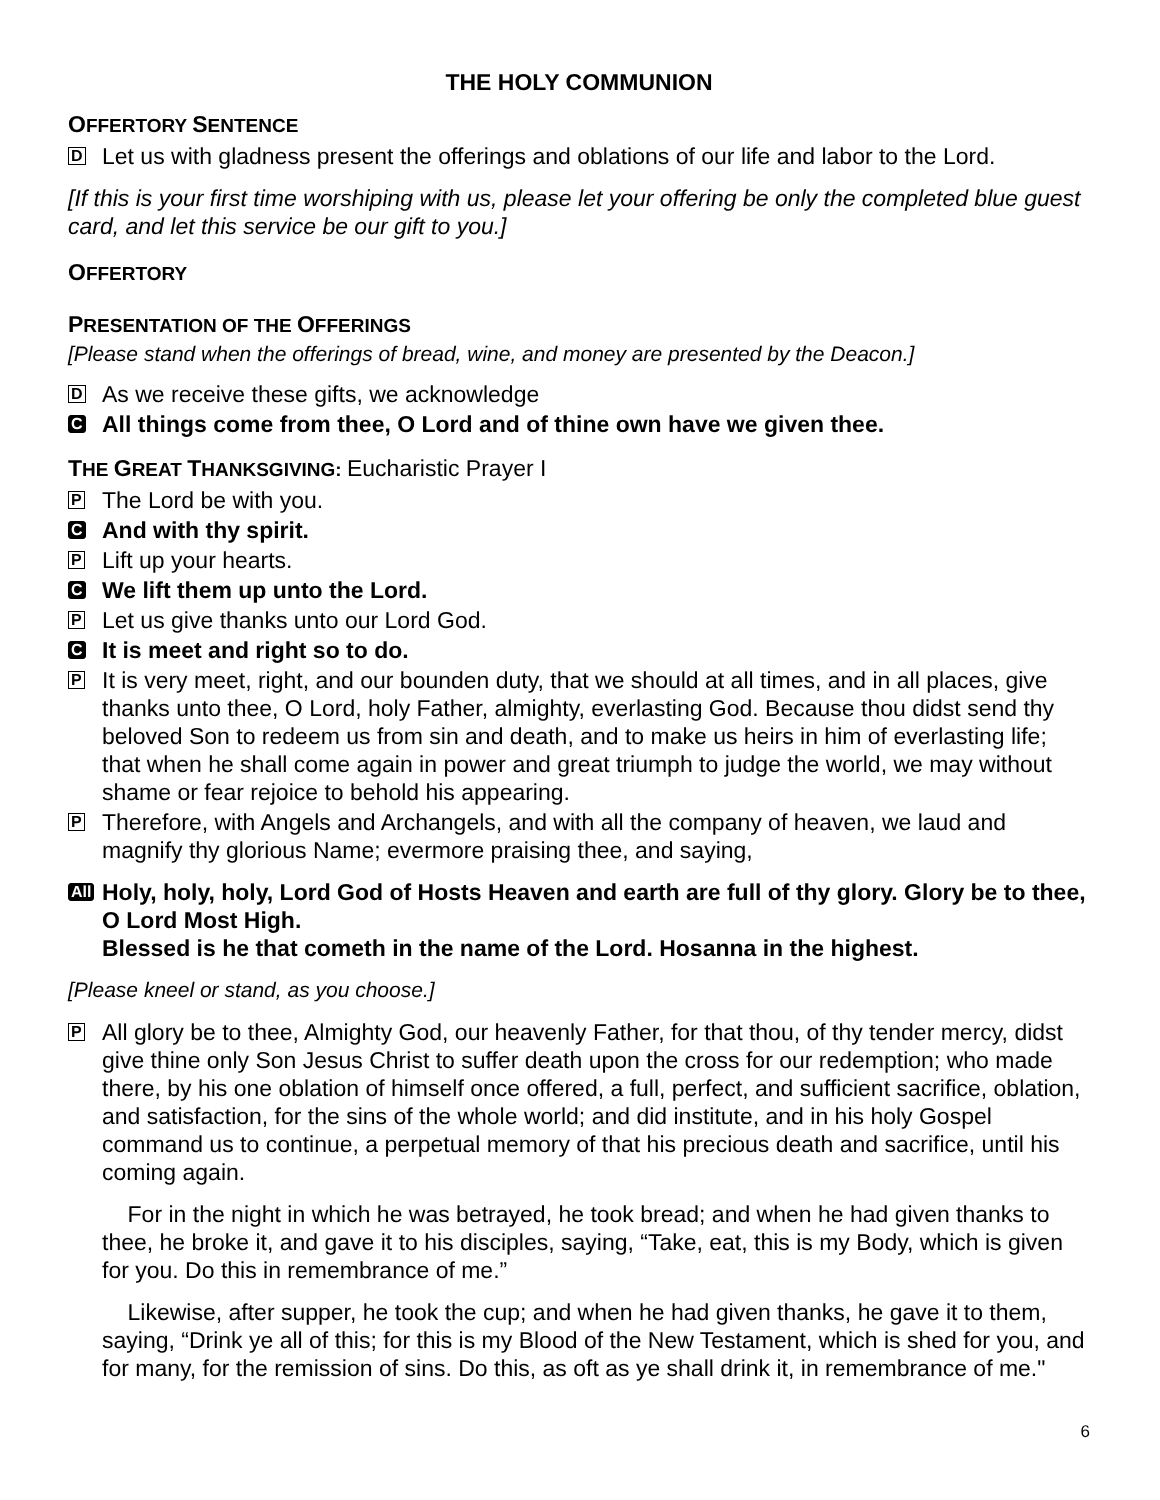THE HOLY COMMUNION
OFFERTORY SENTENCE
D
Let us with gladness present the offerings and oblations of our life and labor to the Lord.
[If this is your first time worshiping with us, please let your offering be only the completed blue guest card, and let this service be our gift to you.]
OFFERTORY
PRESENTATION OF THE OFFERINGS
[Please stand when the offerings of bread, wine, and money are presented by the Deacon.]
D
As we receive these gifts, we acknowledge
C
All things come from thee, O Lord and of thine own have we given thee.
THE GREAT THANKSGIVING: Eucharistic Prayer I
P
The Lord be with you.
C
And with thy spirit.
P
Lift up your hearts.
C
We lift them up unto the Lord.
P
Let us give thanks unto our Lord God.
C
It is meet and right so to do.
P
It is very meet, right, and our bounden duty, that we should at all times, and in all places, give thanks unto thee, O Lord, holy Father, almighty, everlasting God. Because thou didst send thy beloved Son to redeem us from sin and death, and to make us heirs in him of everlasting life; that when he shall come again in power and great triumph to judge the world, we may without shame or fear rejoice to behold his appearing.
P
Therefore, with Angels and Archangels, and with all the company of heaven, we laud and magnify thy glorious Name; evermore praising thee, and saying,
All
Holy, holy, holy, Lord God of Hosts Heaven and earth are full of thy glory. Glory be to thee, O Lord Most High.
Blessed is he that cometh in the name of the Lord. Hosanna in the highest.
[Please kneel or stand, as you choose.]
P
All glory be to thee, Almighty God, our heavenly Father, for that thou, of thy tender mercy, didst give thine only Son Jesus Christ to suffer death upon the cross for our redemption; who made there, by his one oblation of himself once offered, a full, perfect, and sufficient sacrifice, oblation, and satisfaction, for the sins of the whole world; and did institute, and in his holy Gospel command us to continue, a perpetual memory of that his precious death and sacrifice, until his coming again.
For in the night in which he was betrayed, he took bread; and when he had given thanks to thee, he broke it, and gave it to his disciples, saying, “Take, eat, this is my Body, which is given for you. Do this in remembrance of me.”
Likewise, after supper, he took the cup; and when he had given thanks, he gave it to them, saying, “Drink ye all of this; for this is my Blood of the New Testament, which is shed for you, and for many, for the remission of sins. Do this, as oft as ye shall drink it, in remembrance of me."
6